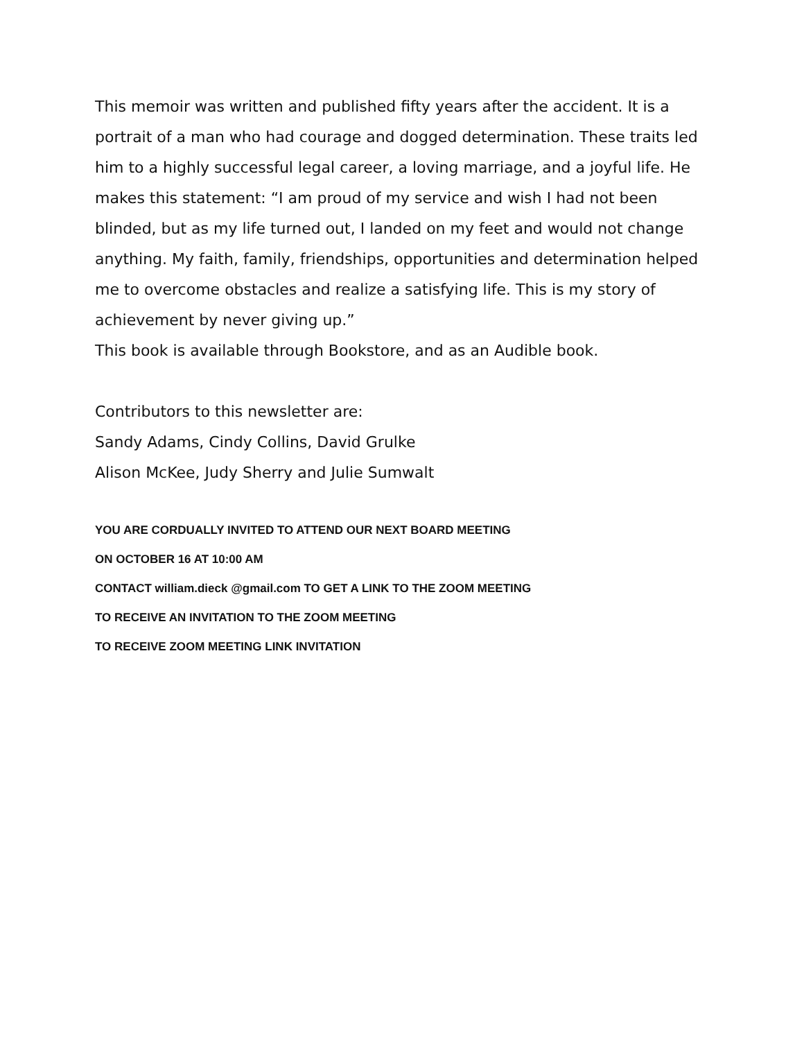This memoir was written and published fifty years after the accident. It is a portrait of a man who had courage and dogged determination. These traits led him to a highly successful legal career, a loving marriage, and a joyful life. He makes this statement: “I am proud of my service and wish I had not been blinded, but as my life turned out, I landed on my feet and would not change anything. My faith, family, friendships, opportunities and determination helped me to overcome obstacles and realize a satisfying life. This is my story of achievement by never giving up.”
This book is available through Bookstore, and as an Audible book.
Contributors to this newsletter are:
Sandy Adams, Cindy Collins, David Grulke
Alison McKee, Judy Sherry and Julie Sumwalt
YOU ARE CORDUALLY INVITED TO ATTEND OUR NEXT BOARD MEETING
ON OCTOBER 16 AT 10:00 AM
CONTACT william.dieck @gmail.com TO GET A LINK TO THE ZOOM MEETING
TO RECEIVE AN INVITATION TO THE ZOOM MEETING
TO RECEIVE ZOOM MEETING LINK INVITATION